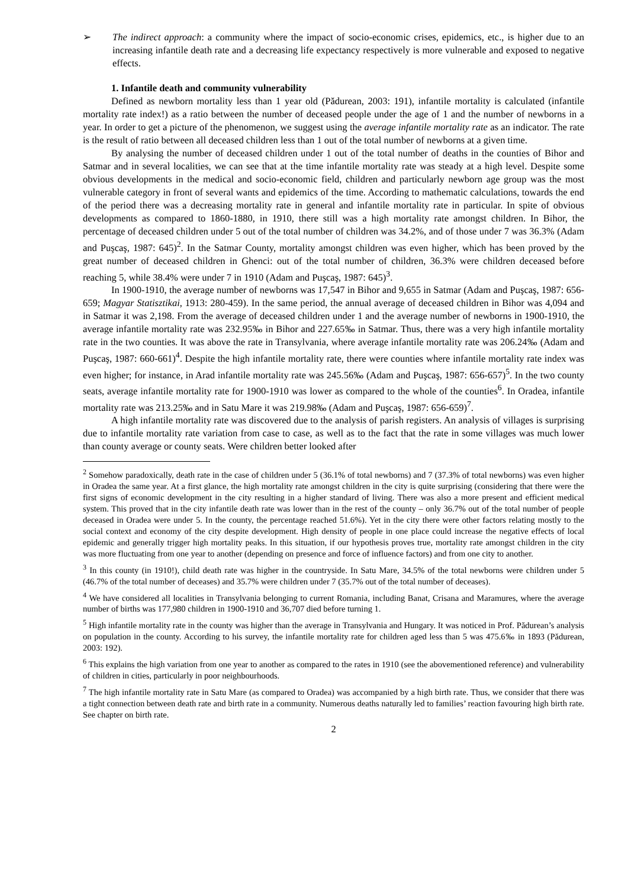➢ The indirect approach: a community where the impact of socio-economic crises, epidemics, etc., is higher due to an increasing infantile death rate and a decreasing life expectancy respectively is more vulnerable and exposed to negative effects.
1. Infantile death and community vulnerability
Defined as newborn mortality less than 1 year old (Pădurean, 2003: 191), infantile mortality is calculated (infantile mortality rate index!) as a ratio between the number of deceased people under the age of 1 and the number of newborns in a year. In order to get a picture of the phenomenon, we suggest using the average infantile mortality rate as an indicator. The rate is the result of ratio between all deceased children less than 1 out of the total number of newborns at a given time.
By analysing the number of deceased children under 1 out of the total number of deaths in the counties of Bihor and Satmar and in several localities, we can see that at the time infantile mortality rate was steady at a high level. Despite some obvious developments in the medical and socio-economic field, children and particularly newborn age group was the most vulnerable category in front of several wants and epidemics of the time. According to mathematic calculations, towards the end of the period there was a decreasing mortality rate in general and infantile mortality rate in particular. In spite of obvious developments as compared to 1860-1880, in 1910, there still was a high mortality rate amongst children. In Bihor, the percentage of deceased children under 5 out of the total number of children was 34.2%, and of those under 7 was 36.3% (Adam and Puşcaş, 1987: 645)<sup>2</sup>. In the Satmar County, mortality amongst children was even higher, which has been proved by the great number of deceased children in Ghenci: out of the total number of children, 36.3% were children deceased before reaching 5, while 38.4% were under 7 in 1910 (Adam and Puşcaş, 1987: 645)<sup>3</sup>.
In 1900-1910, the average number of newborns was 17,547 in Bihor and 9,655 in Satmar (Adam and Puşcaş, 1987: 656-659; Magyar Statisztikai, 1913: 280-459). In the same period, the annual average of deceased children in Bihor was 4,094 and in Satmar it was 2,198. From the average of deceased children under 1 and the average number of newborns in 1900-1910, the average infantile mortality rate was 232.95‰ in Bihor and 227.65‰ in Satmar. Thus, there was a very high infantile mortality rate in the two counties. It was above the rate in Transylvania, where average infantile mortality rate was 206.24‰ (Adam and Puşcaş, 1987: 660-661)<sup>4</sup>. Despite the high infantile mortality rate, there were counties where infantile mortality rate index was even higher; for instance, in Arad infantile mortality rate was 245.56‰ (Adam and Puşcaş, 1987: 656-657)<sup>5</sup>. In the two county seats, average infantile mortality rate for 1900-1910 was lower as compared to the whole of the counties<sup>6</sup>. In Oradea, infantile mortality rate was 213.25‰ and in Satu Mare it was 219.98‰ (Adam and Puşcaş, 1987: 656-659)<sup>7</sup>.
A high infantile mortality rate was discovered due to the analysis of parish registers. An analysis of villages is surprising due to infantile mortality rate variation from case to case, as well as to the fact that the rate in some villages was much lower than county average or county seats. Were children better looked after
<sup>2</sup> Somehow paradoxically, death rate in the case of children under 5 (36.1% of total newborns) and 7 (37.3% of total newborns) was even higher in Oradea the same year. At a first glance, the high mortality rate amongst children in the city is quite surprising (considering that there were the first signs of economic development in the city resulting in a higher standard of living. There was also a more present and efficient medical system. This proved that in the city infantile death rate was lower than in the rest of the county – only 36.7% out of the total number of people deceased in Oradea were under 5. In the county, the percentage reached 51.6%). Yet in the city there were other factors relating mostly to the social context and economy of the city despite development. High density of people in one place could increase the negative effects of local epidemic and generally trigger high mortality peaks. In this situation, if our hypothesis proves true, mortality rate amongst children in the city was more fluctuating from one year to another (depending on presence and force of influence factors) and from one city to another.
<sup>3</sup> In this county (in 1910!), child death rate was higher in the countryside. In Satu Mare, 34.5% of the total newborns were children under 5 (46.7% of the total number of deceases) and 35.7% were children under 7 (35.7% out of the total number of deceases).
<sup>4</sup> We have considered all localities in Transylvania belonging to current Romania, including Banat, Crisana and Maramures, where the average number of births was 177,980 children in 1900-1910 and 36,707 died before turning 1.
<sup>5</sup> High infantile mortality rate in the county was higher than the average in Transylvania and Hungary. It was noticed in Prof. Pădurean’s analysis on population in the county. According to his survey, the infantile mortality rate for children aged less than 5 was 475.6‰ in 1893 (Pădurean, 2003: 192).
<sup>6</sup> This explains the high variation from one year to another as compared to the rates in 1910 (see the abovementioned reference) and vulnerability of children in cities, particularly in poor neighbourhoods.
<sup>7</sup> The high infantile mortality rate in Satu Mare (as compared to Oradea) was accompanied by a high birth rate. Thus, we consider that there was a tight connection between death rate and birth rate in a community. Numerous deaths naturally led to families’ reaction favouring high birth rate. See chapter on birth rate.
2